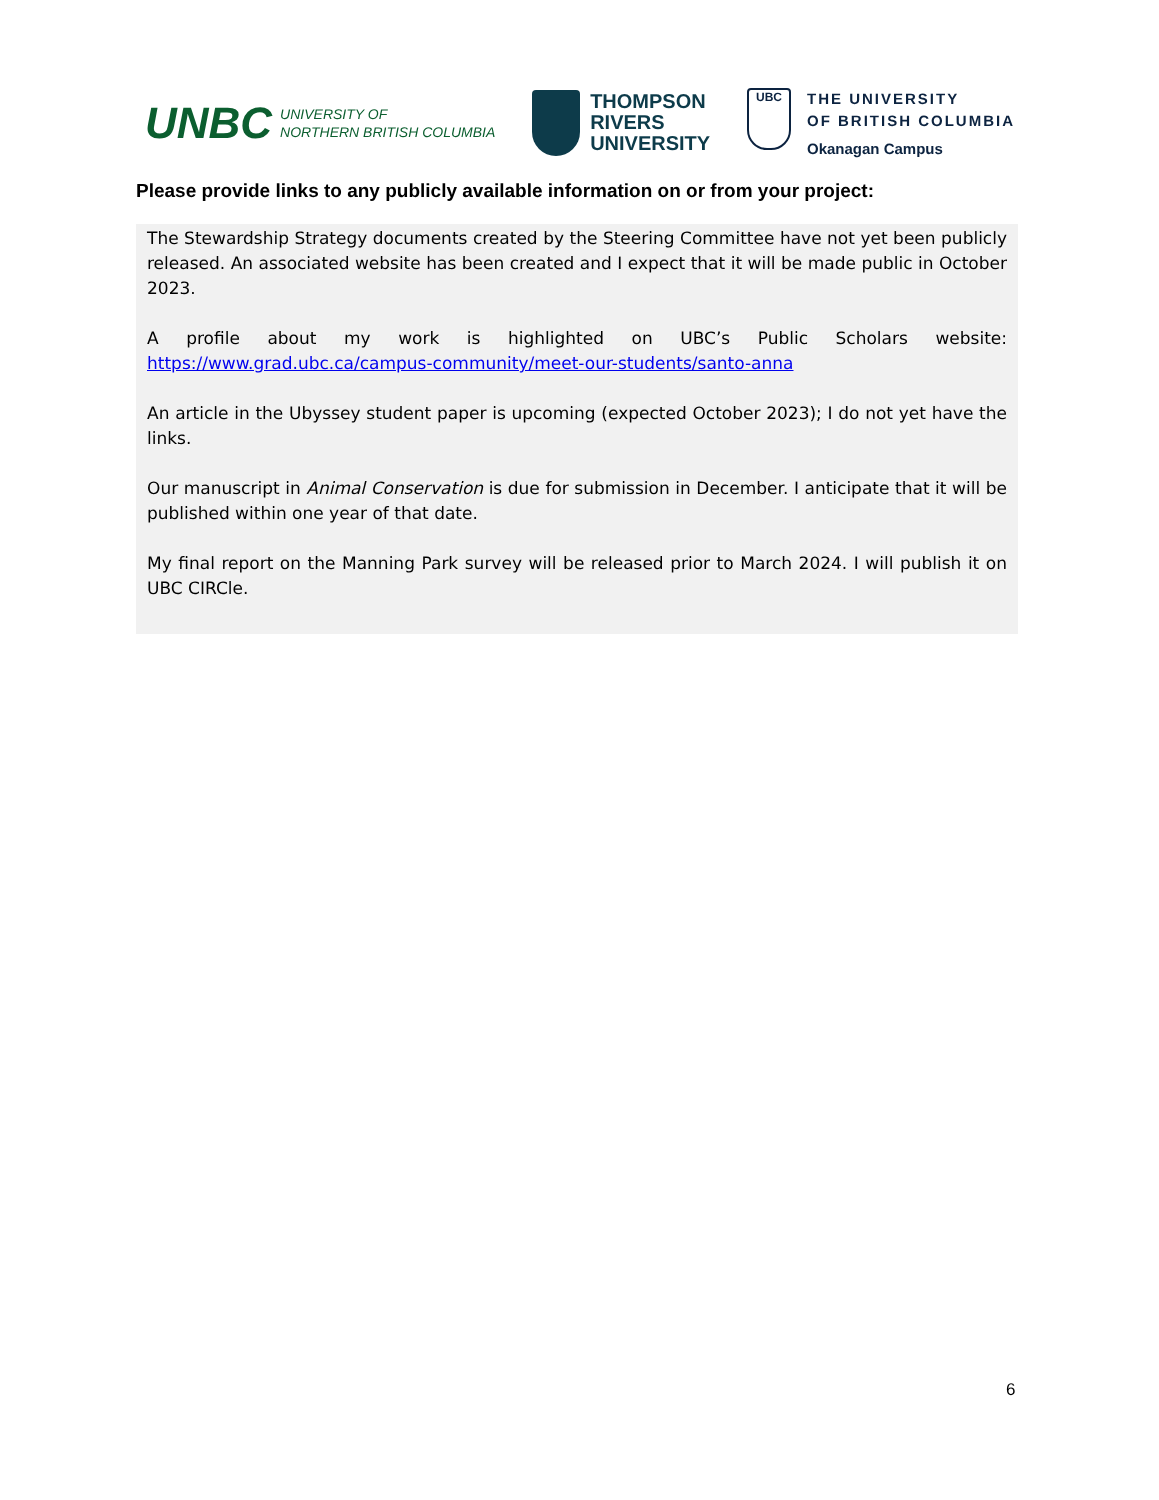UNBC UNIVERSITY OF
NORTHERN BRITISH COLUMBIA
THOMPSON
RIVERS
UNIVERSITY
UBC
THE UNIVERSITY
OF BRITISH COLUMBIA
Okanagan Campus
Please provide links to any publicly available information on or from your project:
The Stewardship Strategy documents created by the Steering Committee have not yet been publicly released. An associated website has been created and I expect that it will be made public in October 2023.
A profile about my work is highlighted on UBC’s Public Scholars website: https://www.grad.ubc.ca/campus-community/meet-our-students/santo-anna
An article in the Ubyssey student paper is upcoming (expected October 2023); I do not yet have the links.
Our manuscript in Animal Conservation is due for submission in December. I anticipate that it will be published within one year of that date.
My final report on the Manning Park survey will be released prior to March 2024. I will publish it on UBC CIRCle.
6